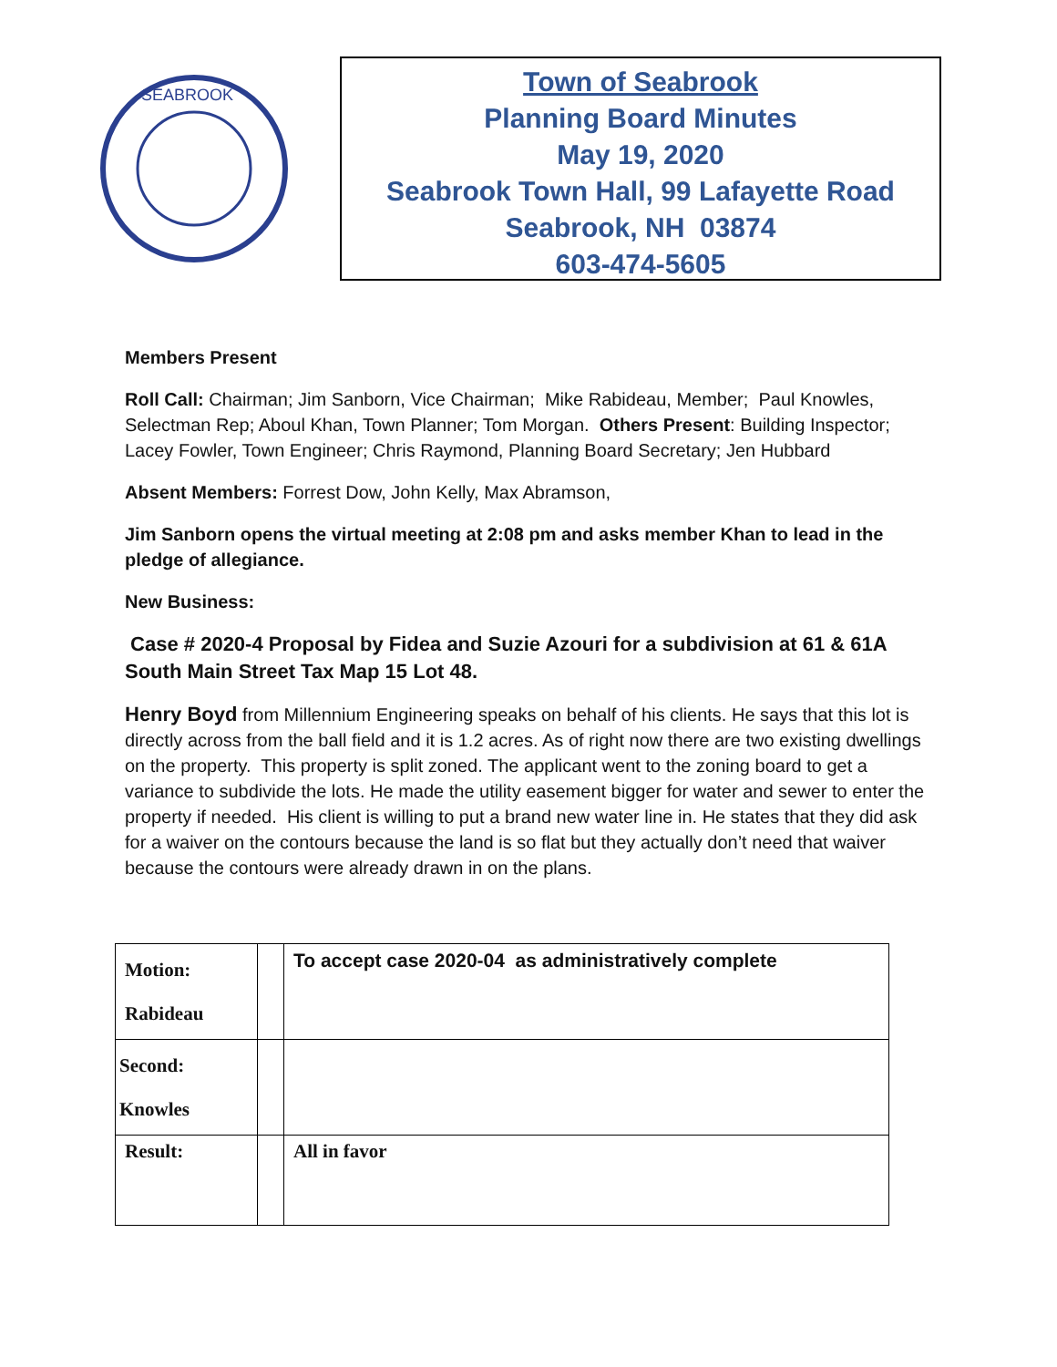SEABROOK
Town of Seabrook
Planning Board Minutes
May 19, 2020
Seabrook Town Hall, 99 Lafayette Road
Seabrook, NH 03874
603-474-5605
Members Present
Roll Call: Chairman; Jim Sanborn, Vice Chairman; Mike Rabideau, Member; Paul Knowles, Selectman Rep; Aboul Khan, Town Planner; Tom Morgan. Others Present: Building Inspector; Lacey Fowler, Town Engineer; Chris Raymond, Planning Board Secretary; Jen Hubbard
Absent Members: Forrest Dow, John Kelly, Max Abramson,
Jim Sanborn opens the virtual meeting at 2:08 pm and asks member Khan to lead in the pledge of allegiance.
New Business:
Case # 2020-4 Proposal by Fidea and Suzie Azouri for a subdivision at 61 & 61A South Main Street Tax Map 15 Lot 48.
Henry Boyd from Millennium Engineering speaks on behalf of his clients. He says that this lot is directly across from the ball field and it is 1.2 acres. As of right now there are two existing dwellings on the property. This property is split zoned. The applicant went to the zoning board to get a variance to subdivide the lots. He made the utility easement bigger for water and sewer to enter the property if needed. His client is willing to put a brand new water line in. He states that they did ask for a waiver on the contours because the land is so flat but they actually don’t need that waiver because the contours were already drawn in on the plans.
| Motion: Rabideau | | To accept case 2020-04 as administratively complete |
| Second: Knowles | | |
| Result: | | All in favor |